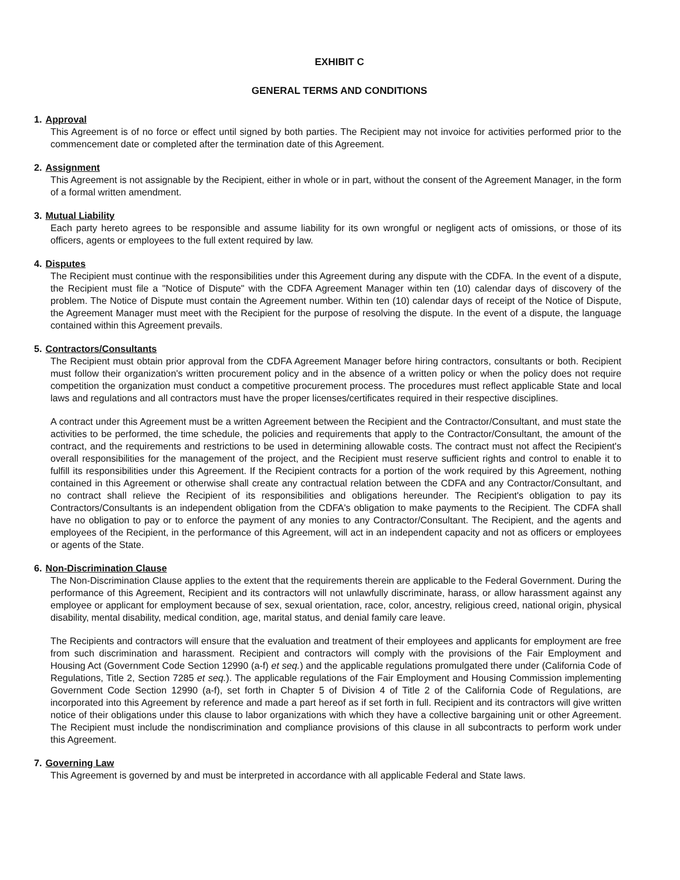EXHIBIT C
GENERAL TERMS AND CONDITIONS
1. Approval
This Agreement is of no force or effect until signed by both parties. The Recipient may not invoice for activities performed prior to the commencement date or completed after the termination date of this Agreement.
2. Assignment
This Agreement is not assignable by the Recipient, either in whole or in part, without the consent of the Agreement Manager, in the form of a formal written amendment.
3. Mutual Liability
Each party hereto agrees to be responsible and assume liability for its own wrongful or negligent acts of omissions, or those of its officers, agents or employees to the full extent required by law.
4. Disputes
The Recipient must continue with the responsibilities under this Agreement during any dispute with the CDFA. In the event of a dispute, the Recipient must file a "Notice of Dispute" with the CDFA Agreement Manager within ten (10) calendar days of discovery of the problem. The Notice of Dispute must contain the Agreement number. Within ten (10) calendar days of receipt of the Notice of Dispute, the Agreement Manager must meet with the Recipient for the purpose of resolving the dispute. In the event of a dispute, the language contained within this Agreement prevails.
5. Contractors/Consultants
The Recipient must obtain prior approval from the CDFA Agreement Manager before hiring contractors, consultants or both. Recipient must follow their organization's written procurement policy and in the absence of a written policy or when the policy does not require competition the organization must conduct a competitive procurement process. The procedures must reflect applicable State and local laws and regulations and all contractors must have the proper licenses/certificates required in their respective disciplines.
A contract under this Agreement must be a written Agreement between the Recipient and the Contractor/Consultant, and must state the activities to be performed, the time schedule, the policies and requirements that apply to the Contractor/Consultant, the amount of the contract, and the requirements and restrictions to be used in determining allowable costs. The contract must not affect the Recipient's overall responsibilities for the management of the project, and the Recipient must reserve sufficient rights and control to enable it to fulfill its responsibilities under this Agreement. If the Recipient contracts for a portion of the work required by this Agreement, nothing contained in this Agreement or otherwise shall create any contractual relation between the CDFA and any Contractor/Consultant, and no contract shall relieve the Recipient of its responsibilities and obligations hereunder. The Recipient's obligation to pay its Contractors/Consultants is an independent obligation from the CDFA's obligation to make payments to the Recipient. The CDFA shall have no obligation to pay or to enforce the payment of any monies to any Contractor/Consultant. The Recipient, and the agents and employees of the Recipient, in the performance of this Agreement, will act in an independent capacity and not as officers or employees or agents of the State.
6. Non-Discrimination Clause
The Non-Discrimination Clause applies to the extent that the requirements therein are applicable to the Federal Government. During the performance of this Agreement, Recipient and its contractors will not unlawfully discriminate, harass, or allow harassment against any employee or applicant for employment because of sex, sexual orientation, race, color, ancestry, religious creed, national origin, physical disability, mental disability, medical condition, age, marital status, and denial family care leave.
The Recipients and contractors will ensure that the evaluation and treatment of their employees and applicants for employment are free from such discrimination and harassment. Recipient and contractors will comply with the provisions of the Fair Employment and Housing Act (Government Code Section 12990 (a-f) et seq.) and the applicable regulations promulgated there under (California Code of Regulations, Title 2, Section 7285 et seq.). The applicable regulations of the Fair Employment and Housing Commission implementing Government Code Section 12990 (a-f), set forth in Chapter 5 of Division 4 of Title 2 of the California Code of Regulations, are incorporated into this Agreement by reference and made a part hereof as if set forth in full. Recipient and its contractors will give written notice of their obligations under this clause to labor organizations with which they have a collective bargaining unit or other Agreement. The Recipient must include the nondiscrimination and compliance provisions of this clause in all subcontracts to perform work under this Agreement.
7. Governing Law
This Agreement is governed by and must be interpreted in accordance with all applicable Federal and State laws.